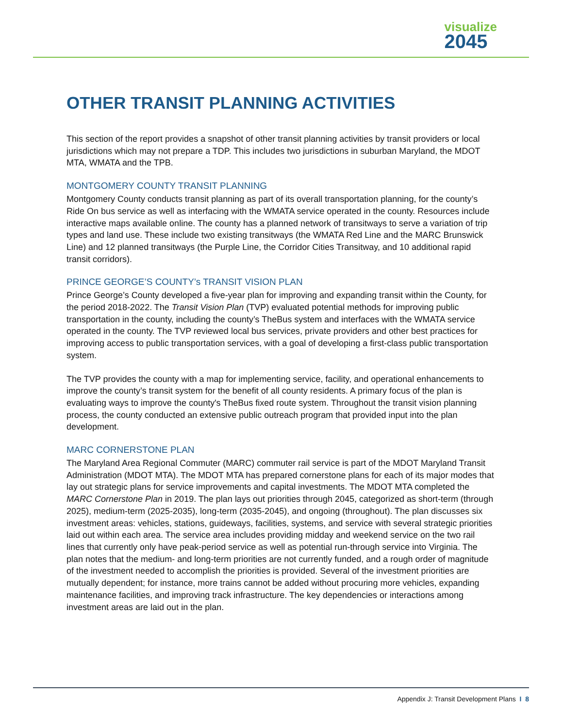visualize
2045
OTHER TRANSIT PLANNING ACTIVITIES
This section of the report provides a snapshot of other transit planning activities by transit providers or local jurisdictions which may not prepare a TDP. This includes two jurisdictions in suburban Maryland, the MDOT MTA, WMATA and the TPB.
MONTGOMERY COUNTY TRANSIT PLANNING
Montgomery County conducts transit planning as part of its overall transportation planning, for the county’s Ride On bus service as well as interfacing with the WMATA service operated in the county. Resources include interactive maps available online. The county has a planned network of transitways to serve a variation of trip types and land use. These include two existing transitways (the WMATA Red Line and the MARC Brunswick Line) and 12 planned transitways (the Purple Line, the Corridor Cities Transitway, and 10 additional rapid transit corridors).
PRINCE GEORGE’S COUNTY’s TRANSIT VISION PLAN
Prince George’s County developed a five-year plan for improving and expanding transit within the County, for the period 2018-2022. The Transit Vision Plan (TVP) evaluated potential methods for improving public transportation in the county, including the county’s TheBus system and interfaces with the WMATA service operated in the county. The TVP reviewed local bus services, private providers and other best practices for improving access to public transportation services, with a goal of developing a first-class public transportation system.
The TVP provides the county with a map for implementing service, facility, and operational enhancements to improve the county’s transit system for the benefit of all county residents. A primary focus of the plan is evaluating ways to improve the county's TheBus fixed route system. Throughout the transit vision planning process, the county conducted an extensive public outreach program that provided input into the plan development.
MARC CORNERSTONE PLAN
The Maryland Area Regional Commuter (MARC) commuter rail service is part of the MDOT Maryland Transit Administration (MDOT MTA). The MDOT MTA has prepared cornerstone plans for each of its major modes that lay out strategic plans for service improvements and capital investments. The MDOT MTA completed the MARC Cornerstone Plan in 2019. The plan lays out priorities through 2045, categorized as short-term (through 2025), medium-term (2025-2035), long-term (2035-2045), and ongoing (throughout). The plan discusses six investment areas: vehicles, stations, guideways, facilities, systems, and service with several strategic priorities laid out within each area. The service area includes providing midday and weekend service on the two rail lines that currently only have peak-period service as well as potential run-through service into Virginia. The plan notes that the medium- and long-term priorities are not currently funded, and a rough order of magnitude of the investment needed to accomplish the priorities is provided. Several of the investment priorities are mutually dependent; for instance, more trains cannot be added without procuring more vehicles, expanding maintenance facilities, and improving track infrastructure. The key dependencies or interactions among investment areas are laid out in the plan.
Appendix J: Transit Development Plans I 8